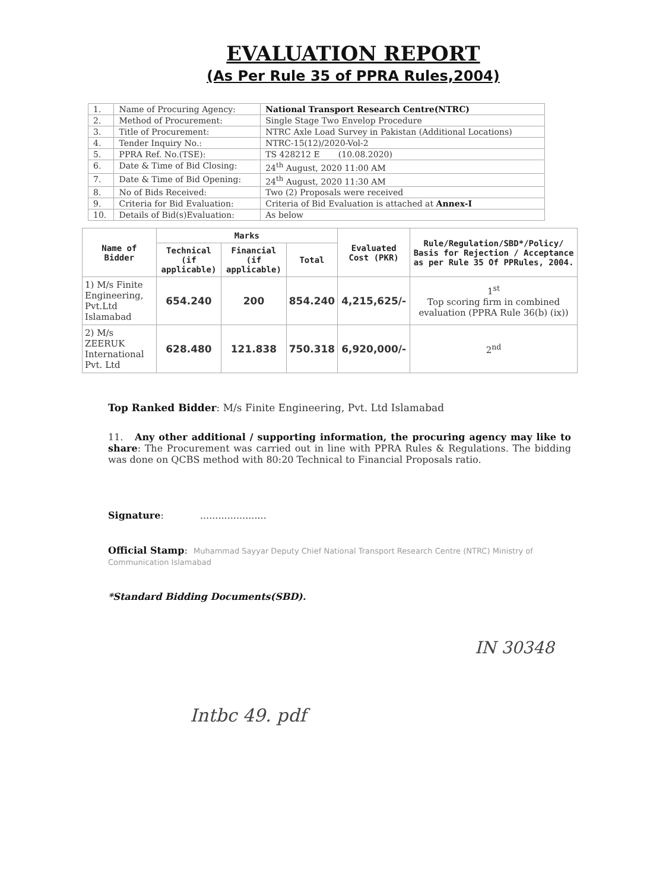EVALUATION REPORT
(As Per Rule 35 of PPRA Rules,2004)
| 1. | Name of Procuring Agency: | National Transport Research Centre(NTRC) |
| 2. | Method of Procurement: | Single Stage Two Envelop Procedure |
| 3. | Title of Procurement: | NTRC Axle Load Survey in Pakistan (Additional Locations) |
| 4. | Tender Inquiry No.: | NTRC-15(12)/2020-Vol-2 |
| 5. | PPRA Ref. No.(TSE): | TS 428212 E (10.08.2020) |
| 6. | Date & Time of Bid Closing: | 24<sup>th</sup> August, 2020 11:00 AM |
| 7. | Date & Time of Bid Opening: | 24<sup>th</sup> August, 2020 11:30 AM |
| 8. | No of Bids Received: | Two (2) Proposals were received |
| 9. | Criteria for Bid Evaluation: | Criteria of Bid Evaluation is attached at Annex-I |
| 10. | Details of Bid(s)Evaluation: | As below |
| Name of Bidder | Marks | | | Evaluated Cost (PKR) | Rule/Regulation/SBD*/Policy/ Basis for Rejection / Acceptance as per Rule 35 Of PPRules, 2004. |
| --- | --- | --- | --- | --- | --- |
| | Technical (if applicable) | Financial (if applicable) | Total | | |
| 1) M/s Finite Engineering, Pvt.Ltd Islamabad | 654.240 | 200 | 854.240 | 4,215,625/- | 1<sup>st</sup> Top scoring firm in combined evaluation (PPRA Rule 36(b) (ix)) |
| 2) M/s ZEERUK International Pvt. Ltd | 628.480 | 121.838 | 750.318 | 6,920,000/- | 2<sup>nd</sup> |
Top Ranked Bidder: M/s Finite Engineering, Pvt. Ltd Islamabad
11. Any other additional / supporting information, the procuring agency may like to share: The Procurement was carried out in line with PPRA Rules & Regulations. The bidding was done on QCBS method with 80:20 Technical to Financial Proposals ratio.
Signature: ......................
Official Stamp: Muhammad Sayyar Deputy Chief National Transport Research Centre (NTRC) Ministry of Communication Islamabad
*Standard Bidding Documents(SBD).
IN 30348
Intbc 49. pdf